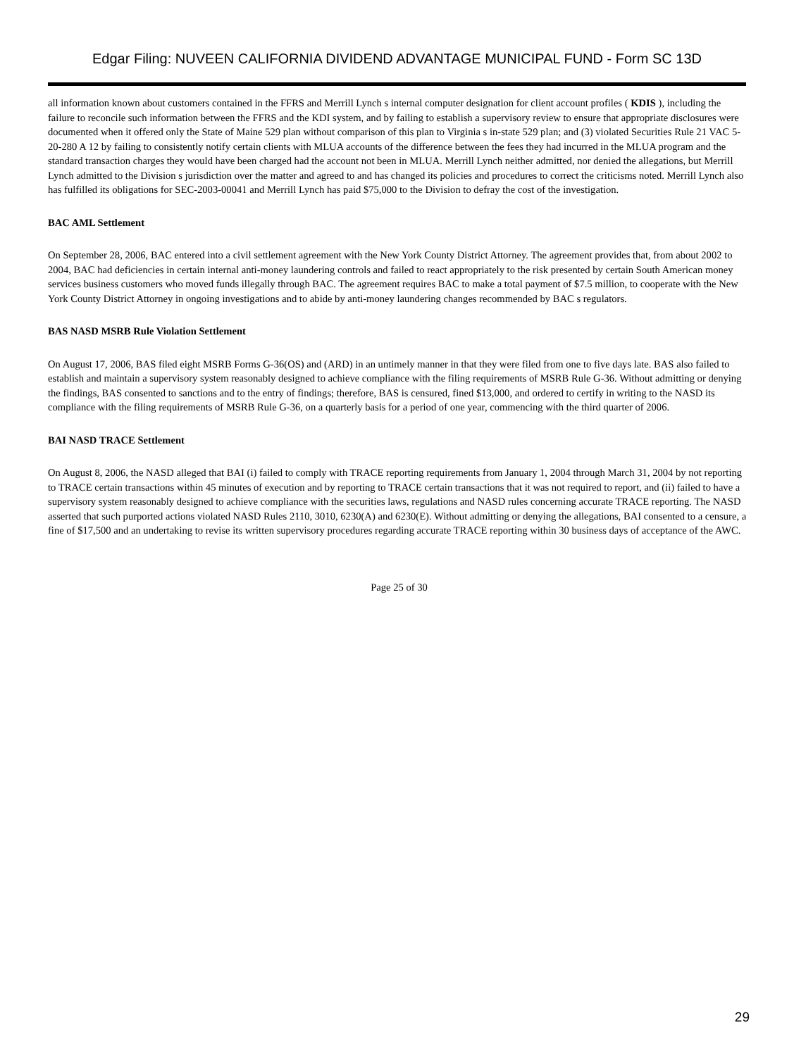Edgar Filing: NUVEEN CALIFORNIA DIVIDEND ADVANTAGE MUNICIPAL FUND - Form SC 13D
all information known about customers contained in the FFRS and Merrill Lynch s internal computer designation for client account profiles ( KDIS ), including the failure to reconcile such information between the FFRS and the KDI system, and by failing to establish a supervisory review to ensure that appropriate disclosures were documented when it offered only the State of Maine 529 plan without comparison of this plan to Virginia s in-state 529 plan; and (3) violated Securities Rule 21 VAC 5-20-280 A 12 by failing to consistently notify certain clients with MLUA accounts of the difference between the fees they had incurred in the MLUA program and the standard transaction charges they would have been charged had the account not been in MLUA. Merrill Lynch neither admitted, nor denied the allegations, but Merrill Lynch admitted to the Division s jurisdiction over the matter and agreed to and has changed its policies and procedures to correct the criticisms noted. Merrill Lynch also has fulfilled its obligations for SEC-2003-00041 and Merrill Lynch has paid $75,000 to the Division to defray the cost of the investigation.
BAC AML Settlement
On September 28, 2006, BAC entered into a civil settlement agreement with the New York County District Attorney. The agreement provides that, from about 2002 to 2004, BAC had deficiencies in certain internal anti-money laundering controls and failed to react appropriately to the risk presented by certain South American money services business customers who moved funds illegally through BAC. The agreement requires BAC to make a total payment of $7.5 million, to cooperate with the New York County District Attorney in ongoing investigations and to abide by anti-money laundering changes recommended by BAC s regulators.
BAS NASD MSRB Rule Violation Settlement
On August 17, 2006, BAS filed eight MSRB Forms G-36(OS) and (ARD) in an untimely manner in that they were filed from one to five days late. BAS also failed to establish and maintain a supervisory system reasonably designed to achieve compliance with the filing requirements of MSRB Rule G-36. Without admitting or denying the findings, BAS consented to sanctions and to the entry of findings; therefore, BAS is censured, fined $13,000, and ordered to certify in writing to the NASD its compliance with the filing requirements of MSRB Rule G-36, on a quarterly basis for a period of one year, commencing with the third quarter of 2006.
BAI NASD TRACE Settlement
On August 8, 2006, the NASD alleged that BAI (i) failed to comply with TRACE reporting requirements from January 1, 2004 through March 31, 2004 by not reporting to TRACE certain transactions within 45 minutes of execution and by reporting to TRACE certain transactions that it was not required to report, and (ii) failed to have a supervisory system reasonably designed to achieve compliance with the securities laws, regulations and NASD rules concerning accurate TRACE reporting. The NASD asserted that such purported actions violated NASD Rules 2110, 3010, 6230(A) and 6230(E). Without admitting or denying the allegations, BAI consented to a censure, a fine of $17,500 and an undertaking to revise its written supervisory procedures regarding accurate TRACE reporting within 30 business days of acceptance of the AWC.
Page 25 of 30
29